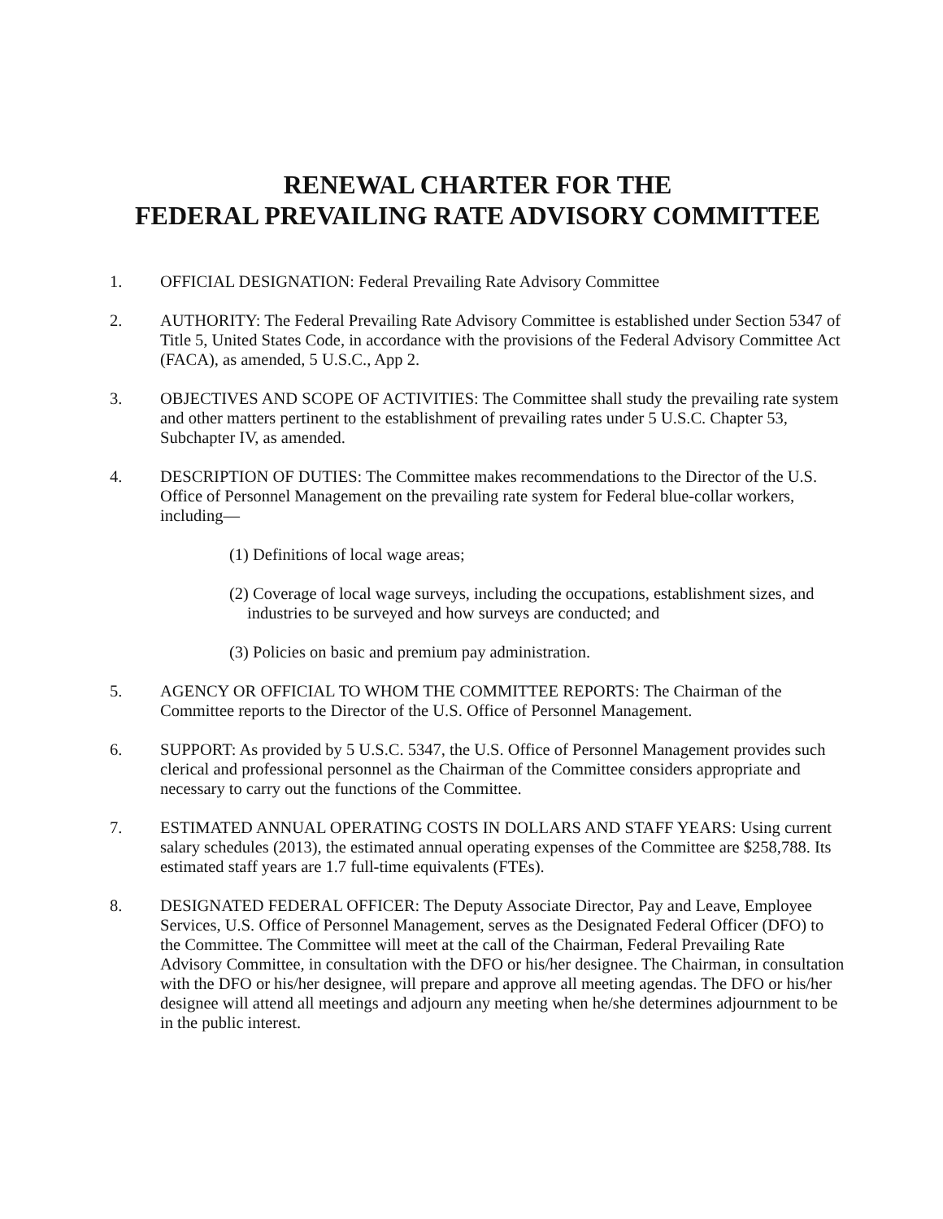RENEWAL CHARTER FOR THE
FEDERAL PREVAILING RATE ADVISORY COMMITTEE
1. OFFICIAL DESIGNATION: Federal Prevailing Rate Advisory Committee
2. AUTHORITY: The Federal Prevailing Rate Advisory Committee is established under Section 5347 of Title 5, United States Code, in accordance with the provisions of the Federal Advisory Committee Act (FACA), as amended, 5 U.S.C., App 2.
3. OBJECTIVES AND SCOPE OF ACTIVITIES: The Committee shall study the prevailing rate system and other matters pertinent to the establishment of prevailing rates under 5 U.S.C. Chapter 53, Subchapter IV, as amended.
4. DESCRIPTION OF DUTIES: The Committee makes recommendations to the Director of the U.S. Office of Personnel Management on the prevailing rate system for Federal blue-collar workers, including—
(1) Definitions of local wage areas;
(2) Coverage of local wage surveys, including the occupations, establishment sizes, and industries to be surveyed and how surveys are conducted; and
(3) Policies on basic and premium pay administration.
5. AGENCY OR OFFICIAL TO WHOM THE COMMITTEE REPORTS: The Chairman of the Committee reports to the Director of the U.S. Office of Personnel Management.
6. SUPPORT: As provided by 5 U.S.C. 5347, the U.S. Office of Personnel Management provides such clerical and professional personnel as the Chairman of the Committee considers appropriate and necessary to carry out the functions of the Committee.
7. ESTIMATED ANNUAL OPERATING COSTS IN DOLLARS AND STAFF YEARS: Using current salary schedules (2013), the estimated annual operating expenses of the Committee are $258,788. Its estimated staff years are 1.7 full-time equivalents (FTEs).
8. DESIGNATED FEDERAL OFFICER: The Deputy Associate Director, Pay and Leave, Employee Services, U.S. Office of Personnel Management, serves as the Designated Federal Officer (DFO) to the Committee. The Committee will meet at the call of the Chairman, Federal Prevailing Rate Advisory Committee, in consultation with the DFO or his/her designee. The Chairman, in consultation with the DFO or his/her designee, will prepare and approve all meeting agendas. The DFO or his/her designee will attend all meetings and adjourn any meeting when he/she determines adjournment to be in the public interest.